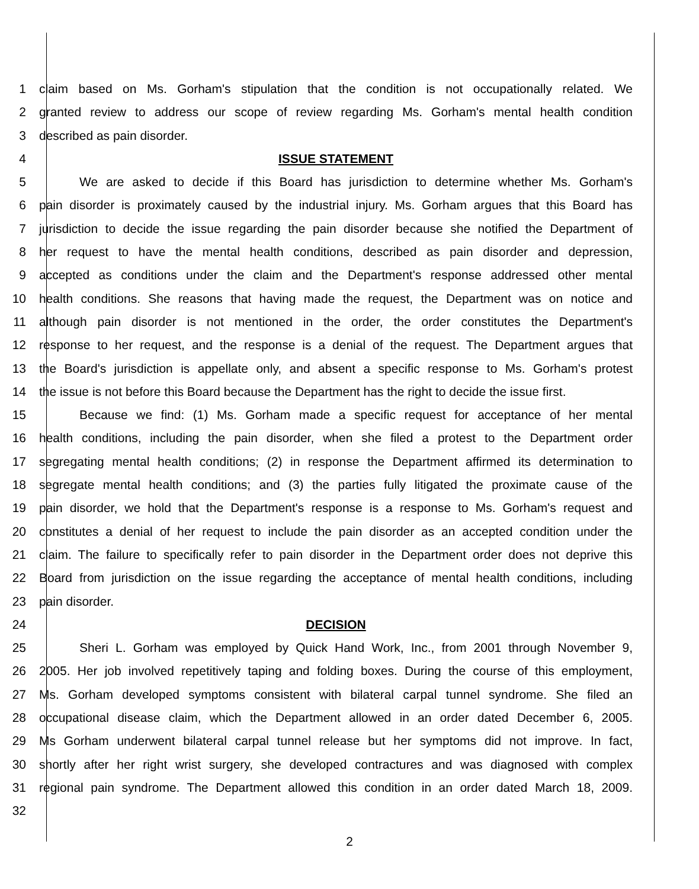1 claim based on Ms. Gorham's stipulation that the condition is not occupationally related. We
2 granted review to address our scope of review regarding Ms. Gorham's mental health condition
3 described as pain disorder.
4 ISSUE STATEMENT
5 We are asked to decide if this Board has jurisdiction to determine whether Ms. Gorham's
6 pain disorder is proximately caused by the industrial injury. Ms. Gorham argues that this Board has
7 jurisdiction to decide the issue regarding the pain disorder because she notified the Department of
8 her request to have the mental health conditions, described as pain disorder and depression,
9 accepted as conditions under the claim and the Department's response addressed other mental
10 health conditions. She reasons that having made the request, the Department was on notice and
11 although pain disorder is not mentioned in the order, the order constitutes the Department's
12 response to her request, and the response is a denial of the request. The Department argues that
13 the Board's jurisdiction is appellate only, and absent a specific response to Ms. Gorham's protest
14 the issue is not before this Board because the Department has the right to decide the issue first.
15 Because we find: (1) Ms. Gorham made a specific request for acceptance of her mental
16 health conditions, including the pain disorder, when she filed a protest to the Department order
17 segregating mental health conditions; (2) in response the Department affirmed its determination to
18 segregate mental health conditions; and (3) the parties fully litigated the proximate cause of the
19 pain disorder, we hold that the Department's response is a response to Ms. Gorham's request and
20 constitutes a denial of her request to include the pain disorder as an accepted condition under the
21 claim. The failure to specifically refer to pain disorder in the Department order does not deprive this
22 Board from jurisdiction on the issue regarding the acceptance of mental health conditions, including
23 pain disorder.
24 DECISION
25 Sheri L. Gorham was employed by Quick Hand Work, Inc., from 2001 through November 9,
26 2005. Her job involved repetitively taping and folding boxes. During the course of this employment,
27 Ms. Gorham developed symptoms consistent with bilateral carpal tunnel syndrome. She filed an
28 occupational disease claim, which the Department allowed in an order dated December 6, 2005.
29 Ms Gorham underwent bilateral carpal tunnel release but her symptoms did not improve. In fact,
30 shortly after her right wrist surgery, she developed contractures and was diagnosed with complex
31 regional pain syndrome. The Department allowed this condition in an order dated March 18, 2009.
32
2